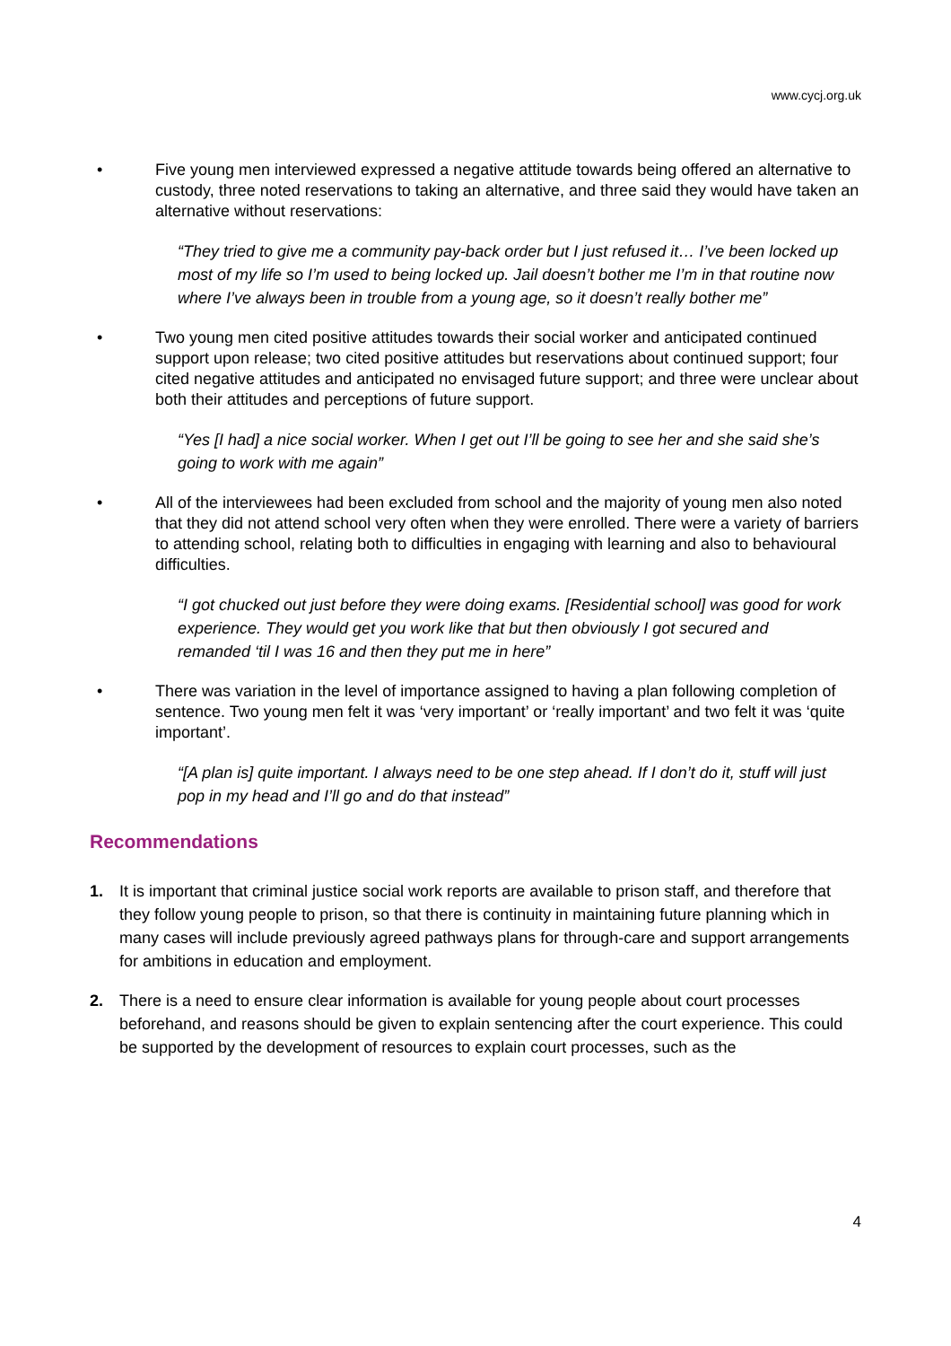www.cycj.org.uk
• Five young men interviewed expressed a negative attitude towards being offered an alternative to custody, three noted reservations to taking an alternative, and three said they would have taken an alternative without reservations:
“They tried to give me a community pay-back order but I just refused it… I’ve been locked up most of my life so I’m used to being locked up. Jail doesn’t bother me I’m in that routine now where I’ve always been in trouble from a young age, so it doesn’t really bother me”
• Two young men cited positive attitudes towards their social worker and anticipated continued support upon release; two cited positive attitudes but reservations about continued support; four cited negative attitudes and anticipated no envisaged future support; and three were unclear about both their attitudes and perceptions of future support.
“Yes [I had] a nice social worker. When I get out I’ll be going to see her and she said she’s going to work with me again”
• All of the interviewees had been excluded from school and the majority of young men also noted that they did not attend school very often when they were enrolled. There were a variety of barriers to attending school, relating both to difficulties in engaging with learning and also to behavioural difficulties.
“I got chucked out just before they were doing exams. [Residential school] was good for work experience. They would get you work like that but then obviously I got secured and remanded ‘til I was 16 and then they put me in here”
• There was variation in the level of importance assigned to having a plan following completion of sentence. Two young men felt it was ‘very important’ or ‘really important’ and two felt it was ‘quite important’.
“[A plan is] quite important. I always need to be one step ahead. If I don’t do it, stuff will just pop in my head and I’ll go and do that instead”
Recommendations
1. It is important that criminal justice social work reports are available to prison staff, and therefore that they follow young people to prison, so that there is continuity in maintaining future planning which in many cases will include previously agreed pathways plans for through-care and support arrangements for ambitions in education and employment.
2. There is a need to ensure clear information is available for young people about court processes beforehand, and reasons should be given to explain sentencing after the court experience. This could be supported by the development of resources to explain court processes, such as the
4